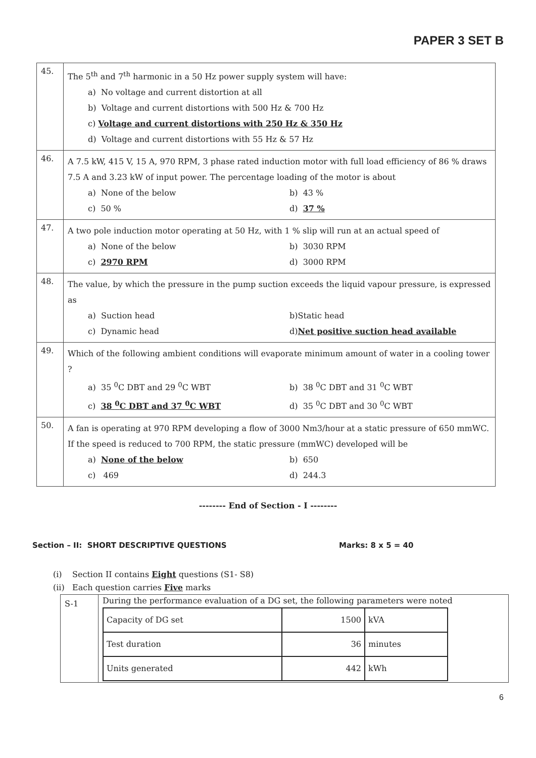PAPER 3 SET B
| 45. | The 5<sup>th</sup> and 7<sup>th</sup> harmonic in a 50 Hz power supply system will have: a) No voltage and current distortion at all b) Voltage and current distortions with 500 Hz & 700 Hz c) Voltage and current distortions with 250 Hz & 350 Hz d) Voltage and current distortions with 55 Hz & 57 Hz |
| 46. | A 7.5 kW, 415 V, 15 A, 970 RPM, 3 phase rated induction motor with full load efficiency of 86 % draws 7.5 A and 3.23 kW of input power. The percentage loading of the motor is about a) None of the below b) 43 % c) 50 % d) 37 % |
| 47. | A two pole induction motor operating at 50 Hz, with 1 % slip will run at an actual speed of a) None of the below b) 3030 RPM c) 2970 RPM d) 3000 RPM |
| 48. | The value, by which the pressure in the pump suction exceeds the liquid vapour pressure, is expressed as a) Suction head b)Static head c) Dynamic head d) Net positive suction head available |
| 49. | Which of the following ambient conditions will evaporate minimum amount of water in a cooling tower ? a) 35 <sup>0</sup>C DBT and 29 <sup>0</sup>C WBT b) 38 <sup>0</sup>C DBT and 31 <sup>0</sup>C WBT c) 38 <sup>0</sup>C DBT and 37 <sup>0</sup>C WBT d) 35 <sup>0</sup>C DBT and 30 <sup>0</sup>C WBT |
| 50. | A fan is operating at 970 RPM developing a flow of 3000 Nm3/hour at a static pressure of 650 mmWC. If the speed is reduced to 700 RPM, the static pressure (mmWC) developed will be a) None of the below b) 650 c) 469 d) 244.3 |
-------- End of Section - I --------
Section – II: SHORT DESCRIPTIVE QUESTIONS Marks: 8 x 5 = 40
(i) Section II contains Eight questions (S1- S8)
(ii) Each question carries Five marks
| S-1 | During the performance evaluation of a DG set, the following parameters were noted / Capacity of DG set / 1500 / kVA / / Test duration / 36 / minutes / / Units generated / 442 / kWh / |
6